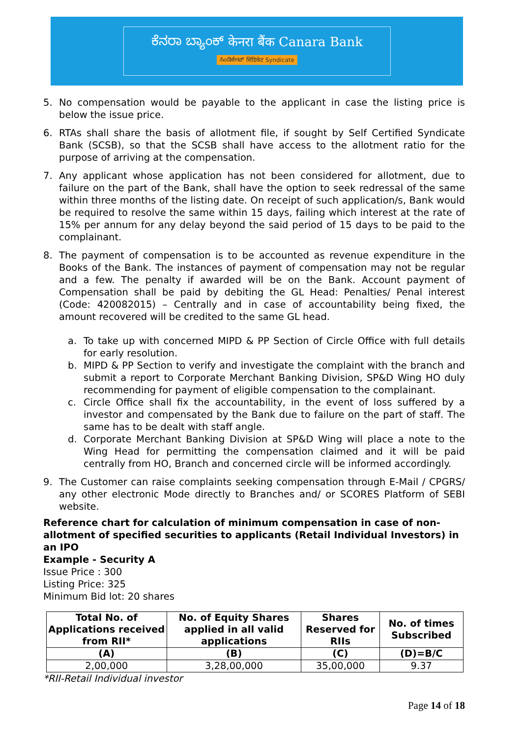ಕೆನರಾ ಬ್ಯಾಂಕ್ केनरा बैंक Canara Bank
ಸಿಂಡಿಕೇಟ್ सिंडिकेट Syndicate
5. No compensation would be payable to the applicant in case the listing price is below the issue price.
6. RTAs shall share the basis of allotment file, if sought by Self Certified Syndicate Bank (SCSB), so that the SCSB shall have access to the allotment ratio for the purpose of arriving at the compensation.
7. Any applicant whose application has not been considered for allotment, due to failure on the part of the Bank, shall have the option to seek redressal of the same within three months of the listing date. On receipt of such application/s, Bank would be required to resolve the same within 15 days, failing which interest at the rate of 15% per annum for any delay beyond the said period of 15 days to be paid to the complainant.
8. The payment of compensation is to be accounted as revenue expenditure in the Books of the Bank. The instances of payment of compensation may not be regular and a few. The penalty if awarded will be on the Bank. Account payment of Compensation shall be paid by debiting the GL Head: Penalties/ Penal interest (Code: 420082015) – Centrally and in case of accountability being fixed, the amount recovered will be credited to the same GL head.
a. To take up with concerned MIPD & PP Section of Circle Office with full details for early resolution.
b. MIPD & PP Section to verify and investigate the complaint with the branch and submit a report to Corporate Merchant Banking Division, SP&D Wing HO duly recommending for payment of eligible compensation to the complainant.
c. Circle Office shall fix the accountability, in the event of loss suffered by a investor and compensated by the Bank due to failure on the part of staff. The same has to be dealt with staff angle.
d. Corporate Merchant Banking Division at SP&D Wing will place a note to the Wing Head for permitting the compensation claimed and it will be paid centrally from HO, Branch and concerned circle will be informed accordingly.
9. The Customer can raise complaints seeking compensation through E-Mail / CPGRS/ any other electronic Mode directly to Branches and/ or SCORES Platform of SEBI website.
Reference chart for calculation of minimum compensation in case of non-allotment of specified securities to applicants (Retail Individual Investors) in an IPO
Example - Security A
Issue Price : 300
Listing Price: 325
Minimum Bid lot: 20 shares
| Total No. of Applications received from RII* | No. of Equity Shares applied in all valid applications | Shares Reserved for RIIs | No. of times Subscribed |
| --- | --- | --- | --- |
| (A) | (B) | (C) | (D)=B/C |
| 2,00,000 | 3,28,00,000 | 35,00,000 | 9.37 |
*RII-Retail Individual investor
Page 14 of 18